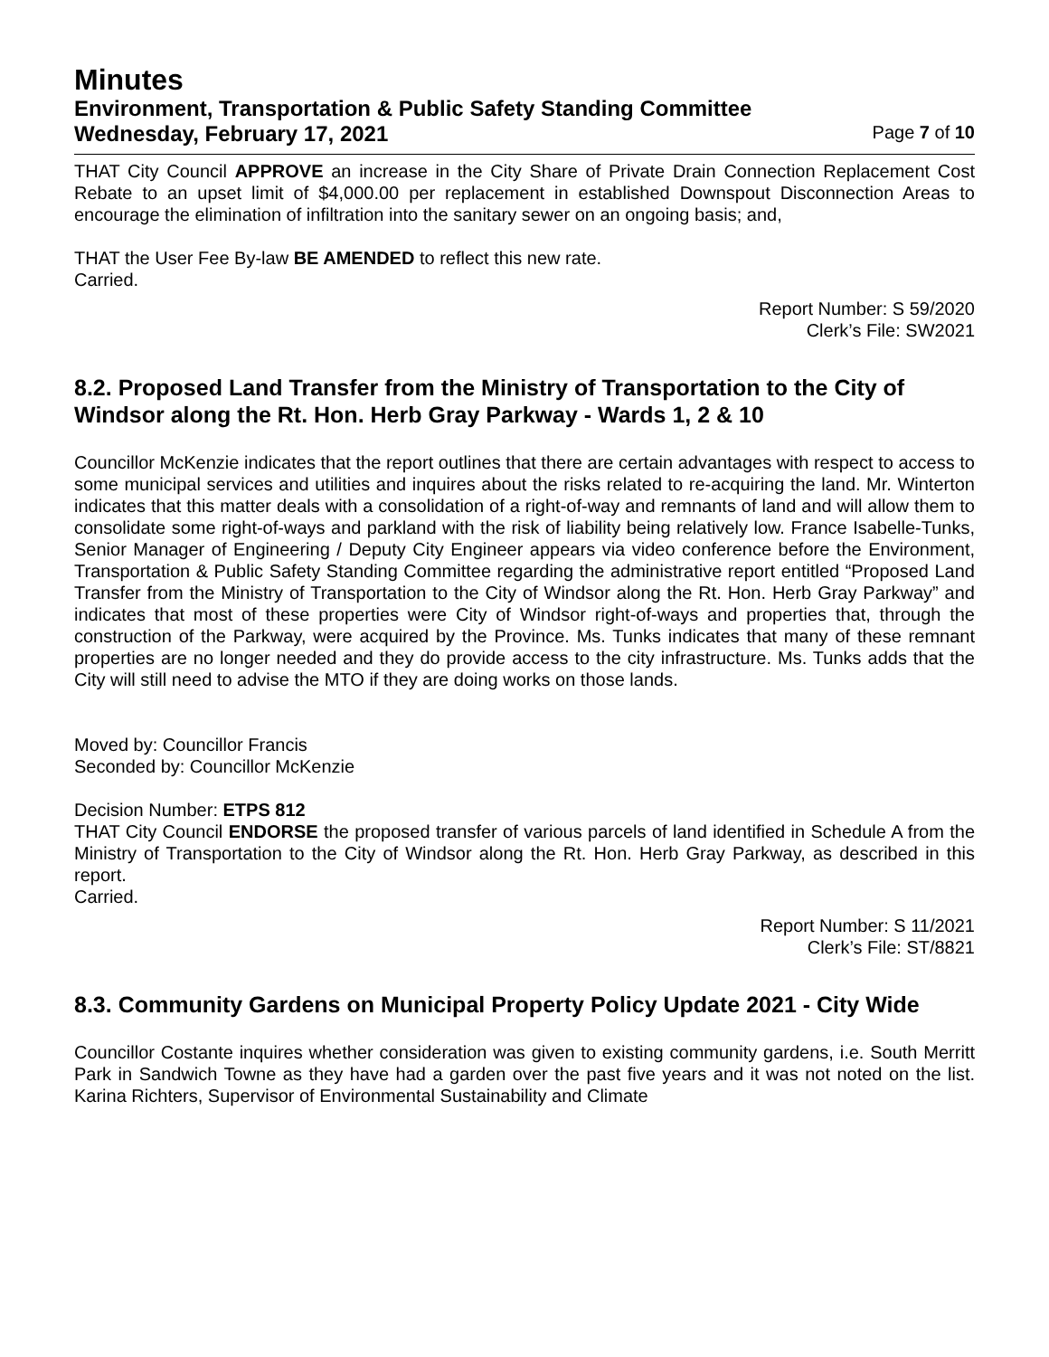Minutes
Environment, Transportation & Public Safety Standing Committee
Wednesday, February 17, 2021 Page 7 of 10
THAT City Council APPROVE an increase in the City Share of Private Drain Connection Replacement Cost Rebate to an upset limit of $4,000.00 per replacement in established Downspout Disconnection Areas to encourage the elimination of infiltration into the sanitary sewer on an ongoing basis; and,
THAT the User Fee By-law BE AMENDED to reflect this new rate.
Carried.
Report Number: S 59/2020
Clerk’s File: SW2021
8.2. Proposed Land Transfer from the Ministry of Transportation to the City of Windsor along the Rt. Hon. Herb Gray Parkway - Wards 1, 2 & 10
Councillor McKenzie indicates that the report outlines that there are certain advantages with respect to access to some municipal services and utilities and inquires about the risks related to re-acquiring the land. Mr. Winterton indicates that this matter deals with a consolidation of a right-of-way and remnants of land and will allow them to consolidate some right-of-ways and parkland with the risk of liability being relatively low. France Isabelle-Tunks, Senior Manager of Engineering / Deputy City Engineer appears via video conference before the Environment, Transportation & Public Safety Standing Committee regarding the administrative report entitled “Proposed Land Transfer from the Ministry of Transportation to the City of Windsor along the Rt. Hon. Herb Gray Parkway” and indicates that most of these properties were City of Windsor right-of-ways and properties that, through the construction of the Parkway, were acquired by the Province. Ms. Tunks indicates that many of these remnant properties are no longer needed and they do provide access to the city infrastructure. Ms. Tunks adds that the City will still need to advise the MTO if they are doing works on those lands.
Moved by: Councillor Francis
Seconded by: Councillor McKenzie
Decision Number: ETPS 812
THAT City Council ENDORSE the proposed transfer of various parcels of land identified in Schedule A from the Ministry of Transportation to the City of Windsor along the Rt. Hon. Herb Gray Parkway, as described in this report.
Carried.
Report Number: S 11/2021
Clerk’s File: ST/8821
8.3. Community Gardens on Municipal Property Policy Update 2021 - City Wide
Councillor Costante inquires whether consideration was given to existing community gardens, i.e. South Merritt Park in Sandwich Towne as they have had a garden over the past five years and it was not noted on the list. Karina Richters, Supervisor of Environmental Sustainability and Climate